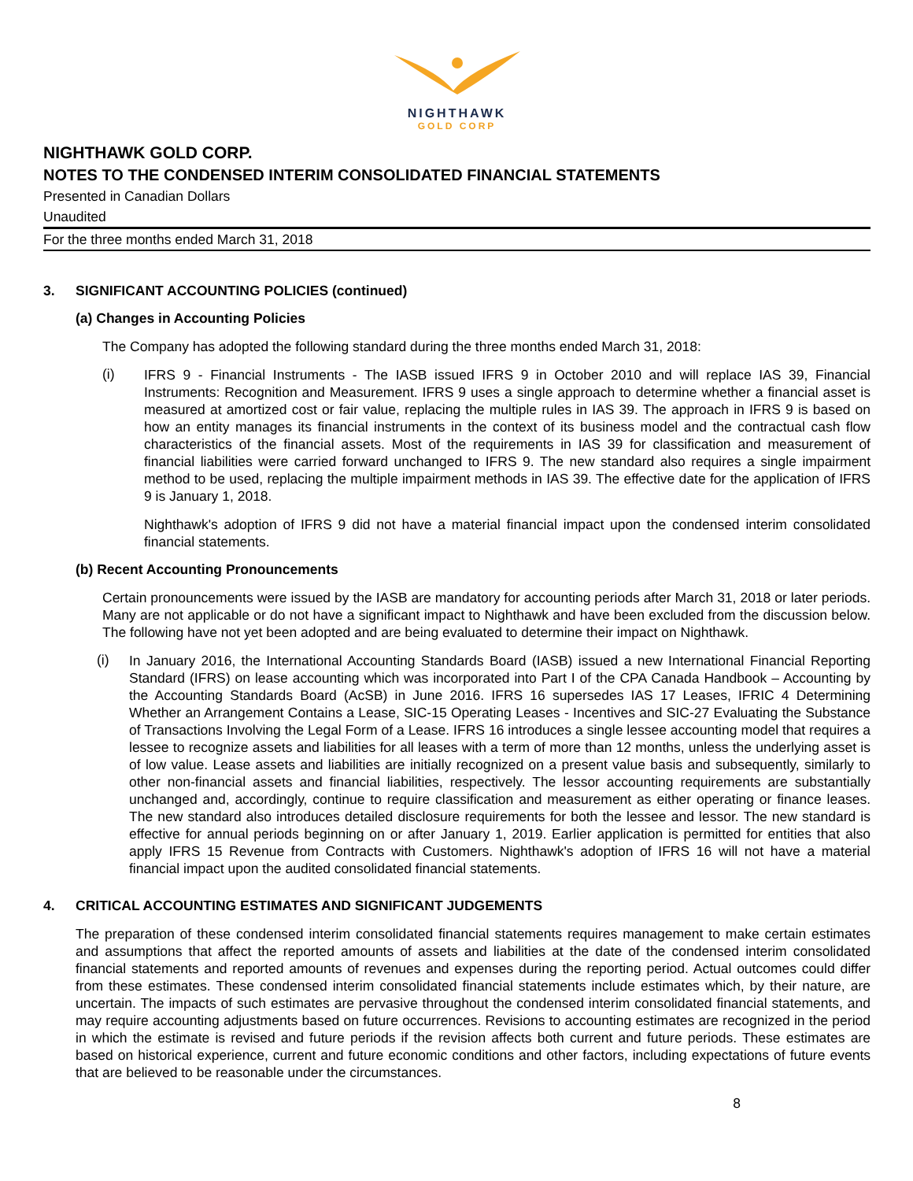NIGHTHAWK
GOLD CORP
NIGHTHAWK GOLD CORP.
NOTES TO THE CONDENSED INTERIM CONSOLIDATED FINANCIAL STATEMENTS
Presented in Canadian Dollars
Unaudited
For the three months ended March 31, 2018
3. SIGNIFICANT ACCOUNTING POLICIES (continued)
(a) Changes in Accounting Policies
The Company has adopted the following standard during the three months ended March 31, 2018:
(i)
IFRS 9 - Financial Instruments - The IASB issued IFRS 9 in October 2010 and will replace IAS 39, Financial Instruments: Recognition and Measurement. IFRS 9 uses a single approach to determine whether a financial asset is measured at amortized cost or fair value, replacing the multiple rules in IAS 39. The approach in IFRS 9 is based on how an entity manages its financial instruments in the context of its business model and the contractual cash flow characteristics of the financial assets. Most of the requirements in IAS 39 for classification and measurement of financial liabilities were carried forward unchanged to IFRS 9. The new standard also requires a single impairment method to be used, replacing the multiple impairment methods in IAS 39. The effective date for the application of IFRS 9 is January 1, 2018.
Nighthawk's adoption of IFRS 9 did not have a material financial impact upon the condensed interim consolidated financial statements.
(b) Recent Accounting Pronouncements
Certain pronouncements were issued by the IASB are mandatory for accounting periods after March 31, 2018 or later periods. Many are not applicable or do not have a significant impact to Nighthawk and have been excluded from the discussion below. The following have not yet been adopted and are being evaluated to determine their impact on Nighthawk.
(i)
In January 2016, the International Accounting Standards Board (IASB) issued a new International Financial Reporting Standard (IFRS) on lease accounting which was incorporated into Part I of the CPA Canada Handbook – Accounting by the Accounting Standards Board (AcSB) in June 2016. IFRS 16 supersedes IAS 17 Leases, IFRIC 4 Determining Whether an Arrangement Contains a Lease, SIC-15 Operating Leases - Incentives and SIC-27 Evaluating the Substance of Transactions Involving the Legal Form of a Lease. IFRS 16 introduces a single lessee accounting model that requires a lessee to recognize assets and liabilities for all leases with a term of more than 12 months, unless the underlying asset is of low value. Lease assets and liabilities are initially recognized on a present value basis and subsequently, similarly to other non-financial assets and financial liabilities, respectively. The lessor accounting requirements are substantially unchanged and, accordingly, continue to require classification and measurement as either operating or finance leases. The new standard also introduces detailed disclosure requirements for both the lessee and lessor. The new standard is effective for annual periods beginning on or after January 1, 2019. Earlier application is permitted for entities that also apply IFRS 15 Revenue from Contracts with Customers. Nighthawk's adoption of IFRS 16 will not have a material financial impact upon the audited consolidated financial statements.
4. CRITICAL ACCOUNTING ESTIMATES AND SIGNIFICANT JUDGEMENTS
The preparation of these condensed interim consolidated financial statements requires management to make certain estimates and assumptions that affect the reported amounts of assets and liabilities at the date of the condensed interim consolidated financial statements and reported amounts of revenues and expenses during the reporting period. Actual outcomes could differ from these estimates. These condensed interim consolidated financial statements include estimates which, by their nature, are uncertain. The impacts of such estimates are pervasive throughout the condensed interim consolidated financial statements, and may require accounting adjustments based on future occurrences. Revisions to accounting estimates are recognized in the period in which the estimate is revised and future periods if the revision affects both current and future periods. These estimates are based on historical experience, current and future economic conditions and other factors, including expectations of future events that are believed to be reasonable under the circumstances.
8